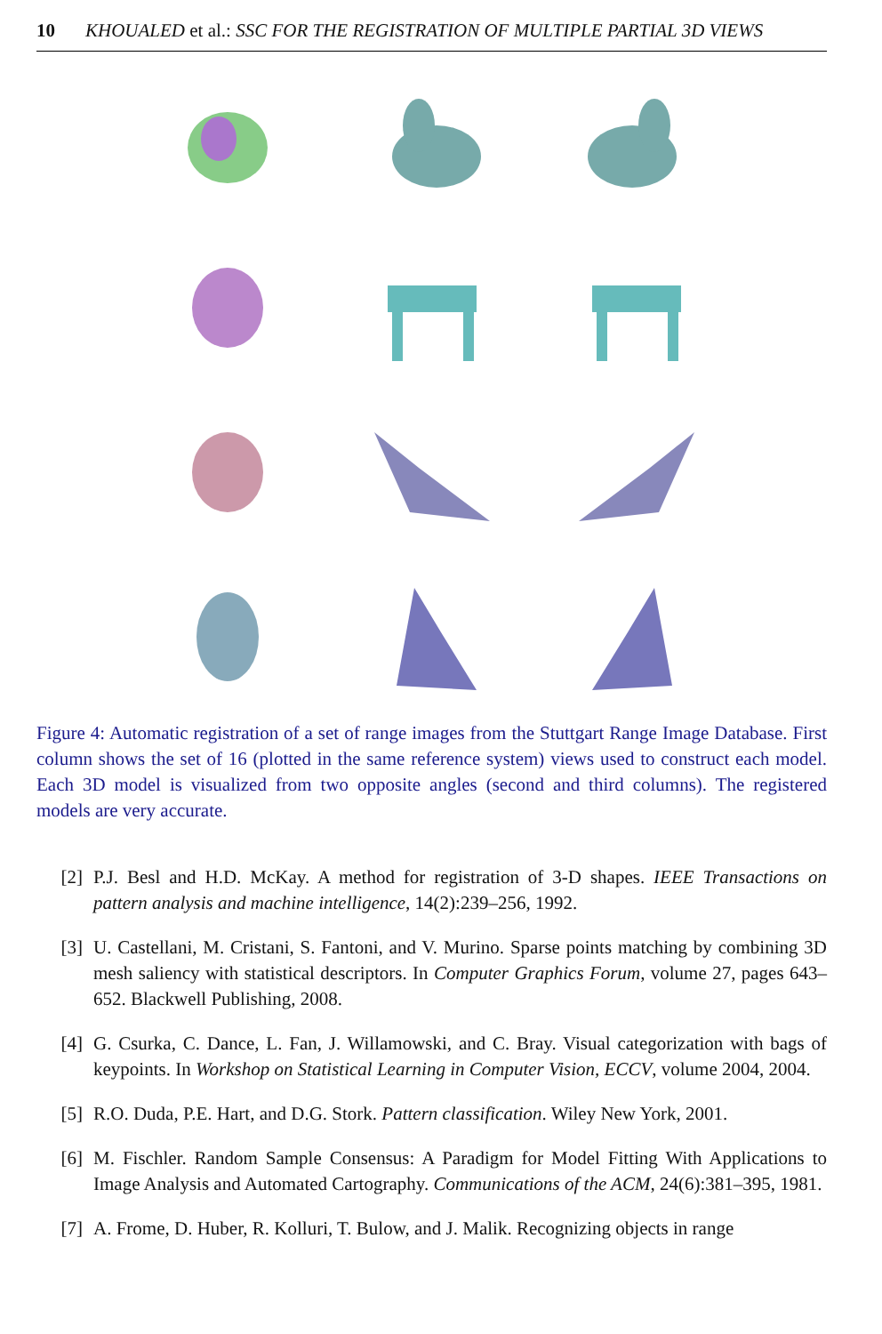10 KHOUALED et al.: SSC FOR THE REGISTRATION OF MULTIPLE PARTIAL 3D VIEWS
Figure 4: Automatic registration of a set of range images from the Stuttgart Range Image Database. First column shows the set of 16 (plotted in the same reference system) views used to construct each model. Each 3D model is visualized from two opposite angles (second and third columns). The registered models are very accurate.
[2] P.J. Besl and H.D. McKay. A method for registration of 3-D shapes. IEEE Transactions on pattern analysis and machine intelligence, 14(2):239–256, 1992.
[3] U. Castellani, M. Cristani, S. Fantoni, and V. Murino. Sparse points matching by combining 3D mesh saliency with statistical descriptors. In Computer Graphics Forum, volume 27, pages 643–652. Blackwell Publishing, 2008.
[4] G. Csurka, C. Dance, L. Fan, J. Willamowski, and C. Bray. Visual categorization with bags of keypoints. In Workshop on Statistical Learning in Computer Vision, ECCV, volume 2004, 2004.
[5] R.O. Duda, P.E. Hart, and D.G. Stork. Pattern classification. Wiley New York, 2001.
[6] M. Fischler. Random Sample Consensus: A Paradigm for Model Fitting With Applications to Image Analysis and Automated Cartography. Communications of the ACM, 24(6):381–395, 1981.
[7] A. Frome, D. Huber, R. Kolluri, T. Bulow, and J. Malik. Recognizing objects in range